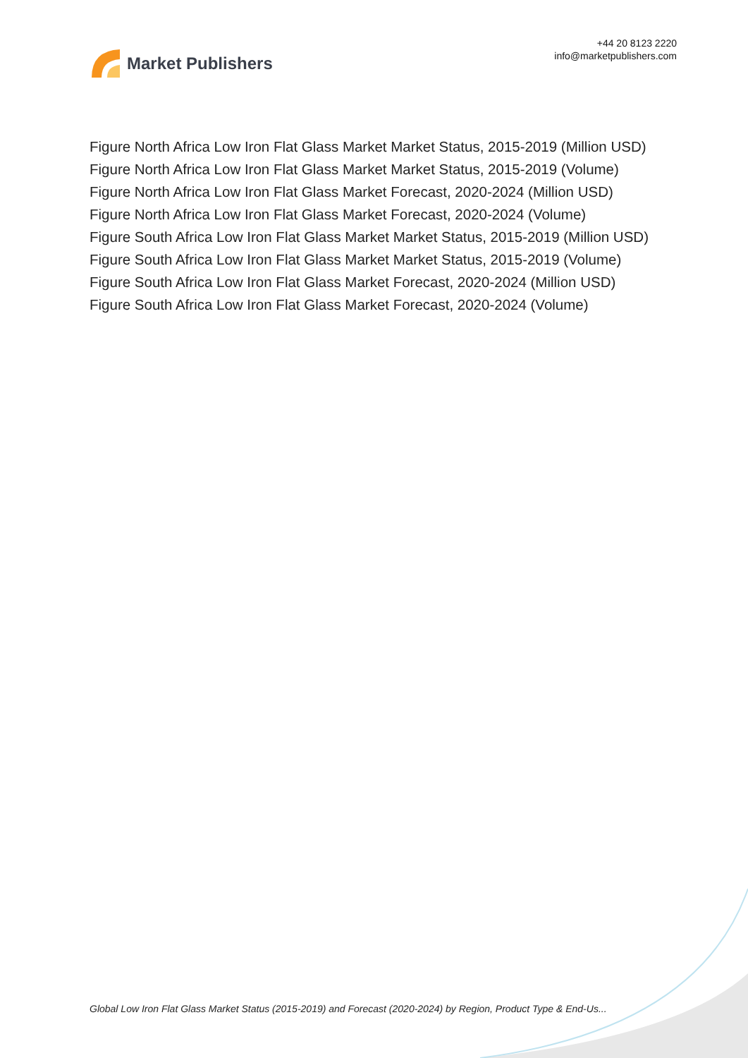Market Publishers
+44 20 8123 2220
info@marketpublishers.com
Figure North Africa Low Iron Flat Glass Market Market Status, 2015-2019 (Million USD)
Figure North Africa Low Iron Flat Glass Market Market Status, 2015-2019 (Volume)
Figure North Africa Low Iron Flat Glass Market Forecast, 2020-2024 (Million USD)
Figure North Africa Low Iron Flat Glass Market Forecast, 2020-2024 (Volume)
Figure South Africa Low Iron Flat Glass Market Market Status, 2015-2019 (Million USD)
Figure South Africa Low Iron Flat Glass Market Market Status, 2015-2019 (Volume)
Figure South Africa Low Iron Flat Glass Market Forecast, 2020-2024 (Million USD)
Figure South Africa Low Iron Flat Glass Market Forecast, 2020-2024 (Volume)
Global Low Iron Flat Glass Market Status (2015-2019) and Forecast (2020-2024) by Region, Product Type & End-Us...